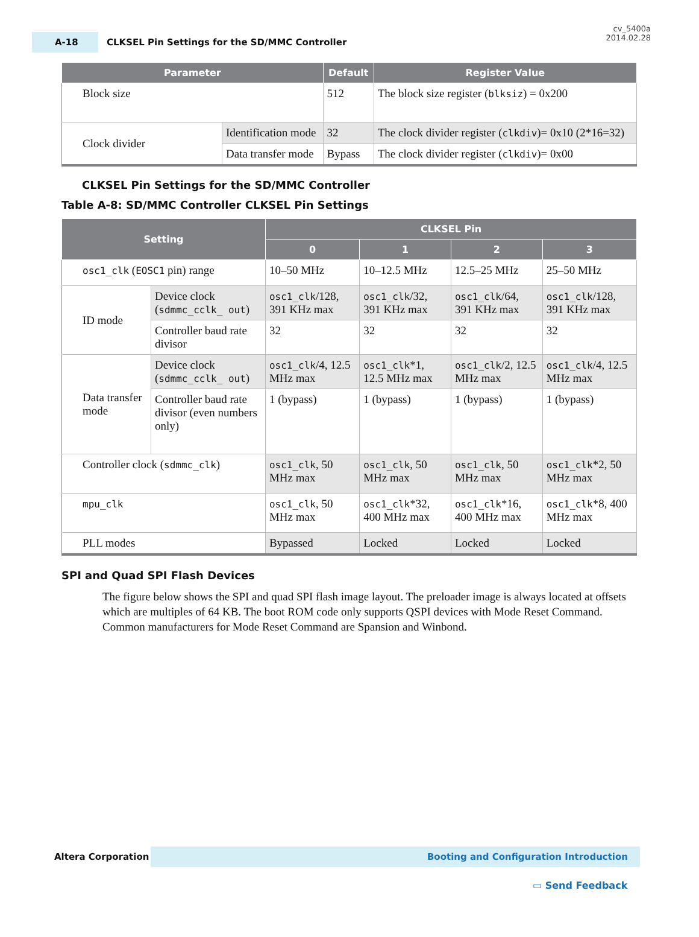A-18
CLKSEL Pin Settings for the SD/MMC Controller
cv_5400a
2014.02.28
| Parameter | | Default | Register Value |
| --- | --- | --- | --- |
| Block size | | 512 | The block size register ( blksiz ) = 0x200 |
| Clock divider | Identification mode | 32 | The clock divider register ( clkdiv )= 0x10 (2*16=32) |
| | Data transfer mode | Bypass | The clock divider register ( clkdiv )= 0x00 |
CLKSEL Pin Settings for the SD/MMC Controller
Table A-8: SD/MMC Controller CLKSEL Pin Settings
| Setting | | CLKSEL Pin | | | |
| --- | --- | --- | --- | --- | --- |
| | | 0 | 1 | 2 | 3 |
| osc1_clk ( EOSC1 pin) range | | 10–50 MHz | 10–12.5 MHz | 12.5–25 MHz | 25–50 MHz |
| ID mode | Device clock ( sdmmc_cclk_ out ) | osc1_clk /128, 391 KHz max | osc1_clk /32, 391 KHz max | osc1_clk /64, 391 KHz max | osc1_clk /128, 391 KHz max |
| | Controller baud rate divisor | 32 | 32 | 32 | 32 |
| Data transfer mode | Device clock ( sdmmc_cclk_ out ) | osc1_clk /4, 12.5 MHz max | osc1_clk *1, 12.5 MHz max | osc1_clk /2, 12.5 MHz max | osc1_clk /4, 12.5 MHz max |
| | Controller baud rate divisor (even numbers only) | 1 (bypass) | 1 (bypass) | 1 (bypass) | 1 (bypass) |
| Controller clock ( sdmmc_clk ) | | osc1_clk , 50 MHz max | osc1_clk , 50 MHz max | osc1_clk , 50 MHz max | osc1_clk *2, 50 MHz max |
| mpu_clk | | osc1_clk , 50 MHz max | osc1_clk *32, 400 MHz max | osc1_clk *16, 400 MHz max | osc1_clk *8, 400 MHz max |
| PLL modes | | Bypassed | Locked | Locked | Locked |
SPI and Quad SPI Flash Devices
The figure below shows the SPI and quad SPI flash image layout. The preloader image is always located at offsets which are multiples of 64 KB. The boot ROM code only supports QSPI devices with Mode Reset Command. Common manufacturers for Mode Reset Command are Spansion and Winbond.
Altera Corporation
Booting and Configuration Introduction
▭ Send Feedback